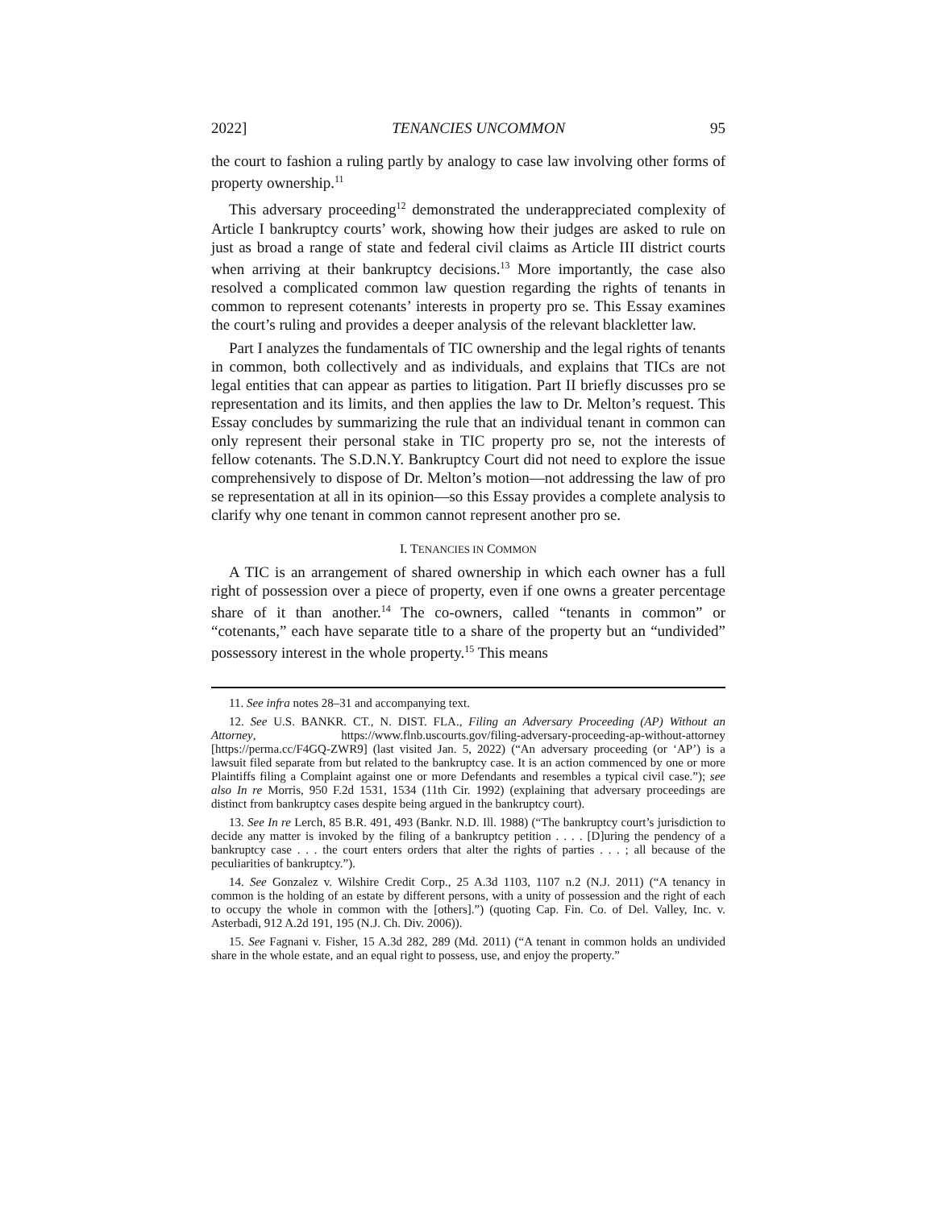2022] TENANCIES UNCOMMON 95
the court to fashion a ruling partly by analogy to case law involving other forms of property ownership.<sup>11</sup>
This adversary proceeding<sup>12</sup> demonstrated the underappreciated complexity of Article I bankruptcy courts’ work, showing how their judges are asked to rule on just as broad a range of state and federal civil claims as Article III district courts when arriving at their bankruptcy decisions.<sup>13</sup> More importantly, the case also resolved a complicated common law question regarding the rights of tenants in common to represent cotenants’ interests in property pro se. This Essay examines the court’s ruling and provides a deeper analysis of the relevant blackletter law.
Part I analyzes the fundamentals of TIC ownership and the legal rights of tenants in common, both collectively and as individuals, and explains that TICs are not legal entities that can appear as parties to litigation. Part II briefly discusses pro se representation and its limits, and then applies the law to Dr. Melton’s request. This Essay concludes by summarizing the rule that an individual tenant in common can only represent their personal stake in TIC property pro se, not the interests of fellow cotenants. The S.D.N.Y. Bankruptcy Court did not need to explore the issue comprehensively to dispose of Dr. Melton’s motion—not addressing the law of pro se representation at all in its opinion—so this Essay provides a complete analysis to clarify why one tenant in common cannot represent another pro se.
I. TENANCIES IN COMMON
A TIC is an arrangement of shared ownership in which each owner has a full right of possession over a piece of property, even if one owns a greater percentage share of it than another.<sup>14</sup> The co-owners, called “tenants in common” or “cotenants,” each have separate title to a share of the property but an “undivided” possessory interest in the whole property.<sup>15</sup> This means
11. See infra notes 28–31 and accompanying text.
12. See U.S. BANKR. CT., N. DIST. FLA., Filing an Adversary Proceeding (AP) Without an Attorney, https://www.flnb.uscourts.gov/filing-adversary-proceeding-ap-without-attorney [https://perma.cc/F4GQ-ZWR9] (last visited Jan. 5, 2022) (“An adversary proceeding (or ‘AP’) is a lawsuit filed separate from but related to the bankruptcy case. It is an action commenced by one or more Plaintiffs filing a Complaint against one or more Defendants and resembles a typical civil case.”); see also In re Morris, 950 F.2d 1531, 1534 (11th Cir. 1992) (explaining that adversary proceedings are distinct from bankruptcy cases despite being argued in the bankruptcy court).
13. See In re Lerch, 85 B.R. 491, 493 (Bankr. N.D. Ill. 1988) (“The bankruptcy court’s jurisdiction to decide any matter is invoked by the filing of a bankruptcy petition . . . . [D]uring the pendency of a bankruptcy case . . . the court enters orders that alter the rights of parties . . . ; all because of the peculiarities of bankruptcy.”).
14. See Gonzalez v. Wilshire Credit Corp., 25 A.3d 1103, 1107 n.2 (N.J. 2011) (“A tenancy in common is the holding of an estate by different persons, with a unity of possession and the right of each to occupy the whole in common with the [others].”) (quoting Cap. Fin. Co. of Del. Valley, Inc. v. Asterbadi, 912 A.2d 191, 195 (N.J. Ch. Div. 2006)).
15. See Fagnani v. Fisher, 15 A.3d 282, 289 (Md. 2011) (“A tenant in common holds an undivided share in the whole estate, and an equal right to possess, use, and enjoy the property.”